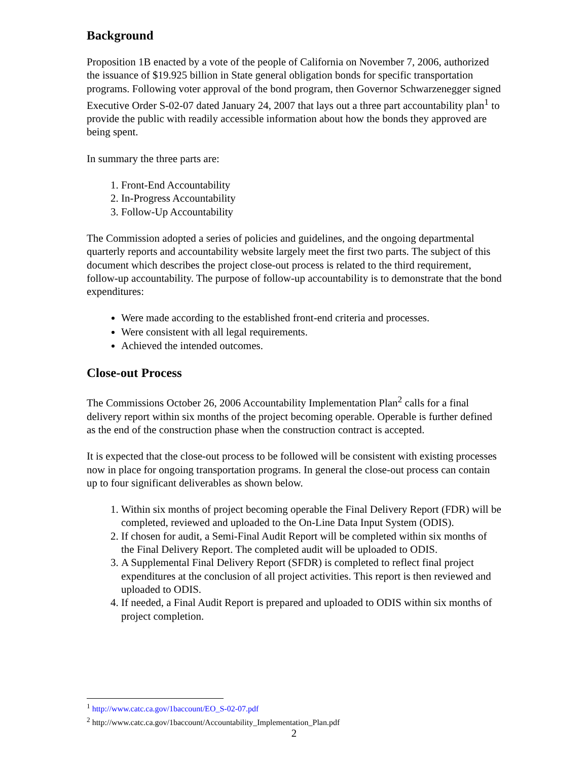Background
Proposition 1B enacted by a vote of the people of California on November 7, 2006, authorized the issuance of $19.925 billion in State general obligation bonds for specific transportation programs. Following voter approval of the bond program, then Governor Schwarzenegger signed Executive Order S-02-07 dated January 24, 2007 that lays out a three part accountability plan<sup>1</sup> to provide the public with readily accessible information about how the bonds they approved are being spent.
In summary the three parts are:
1. Front-End Accountability
2. In-Progress Accountability
3. Follow-Up Accountability
The Commission adopted a series of policies and guidelines, and the ongoing departmental quarterly reports and accountability website largely meet the first two parts. The subject of this document which describes the project close-out process is related to the third requirement, follow-up accountability. The purpose of follow-up accountability is to demonstrate that the bond expenditures:
Were made according to the established front-end criteria and processes.
Were consistent with all legal requirements.
Achieved the intended outcomes.
Close-out Process
The Commissions October 26, 2006 Accountability Implementation Plan<sup>2</sup> calls for a final delivery report within six months of the project becoming operable. Operable is further defined as the end of the construction phase when the construction contract is accepted.
It is expected that the close-out process to be followed will be consistent with existing processes now in place for ongoing transportation programs. In general the close-out process can contain up to four significant deliverables as shown below.
1. Within six months of project becoming operable the Final Delivery Report (FDR) will be completed, reviewed and uploaded to the On-Line Data Input System (ODIS).
2. If chosen for audit, a Semi-Final Audit Report will be completed within six months of the Final Delivery Report. The completed audit will be uploaded to ODIS.
3. A Supplemental Final Delivery Report (SFDR) is completed to reflect final project expenditures at the conclusion of all project activities. This report is then reviewed and uploaded to ODIS.
4. If needed, a Final Audit Report is prepared and uploaded to ODIS within six months of project completion.
<sup>1</sup> http://www.catc.ca.gov/1baccount/EO_S-02-07.pdf
<sup>2</sup> http://www.catc.ca.gov/1baccount/Accountability_Implementation_Plan.pdf
2